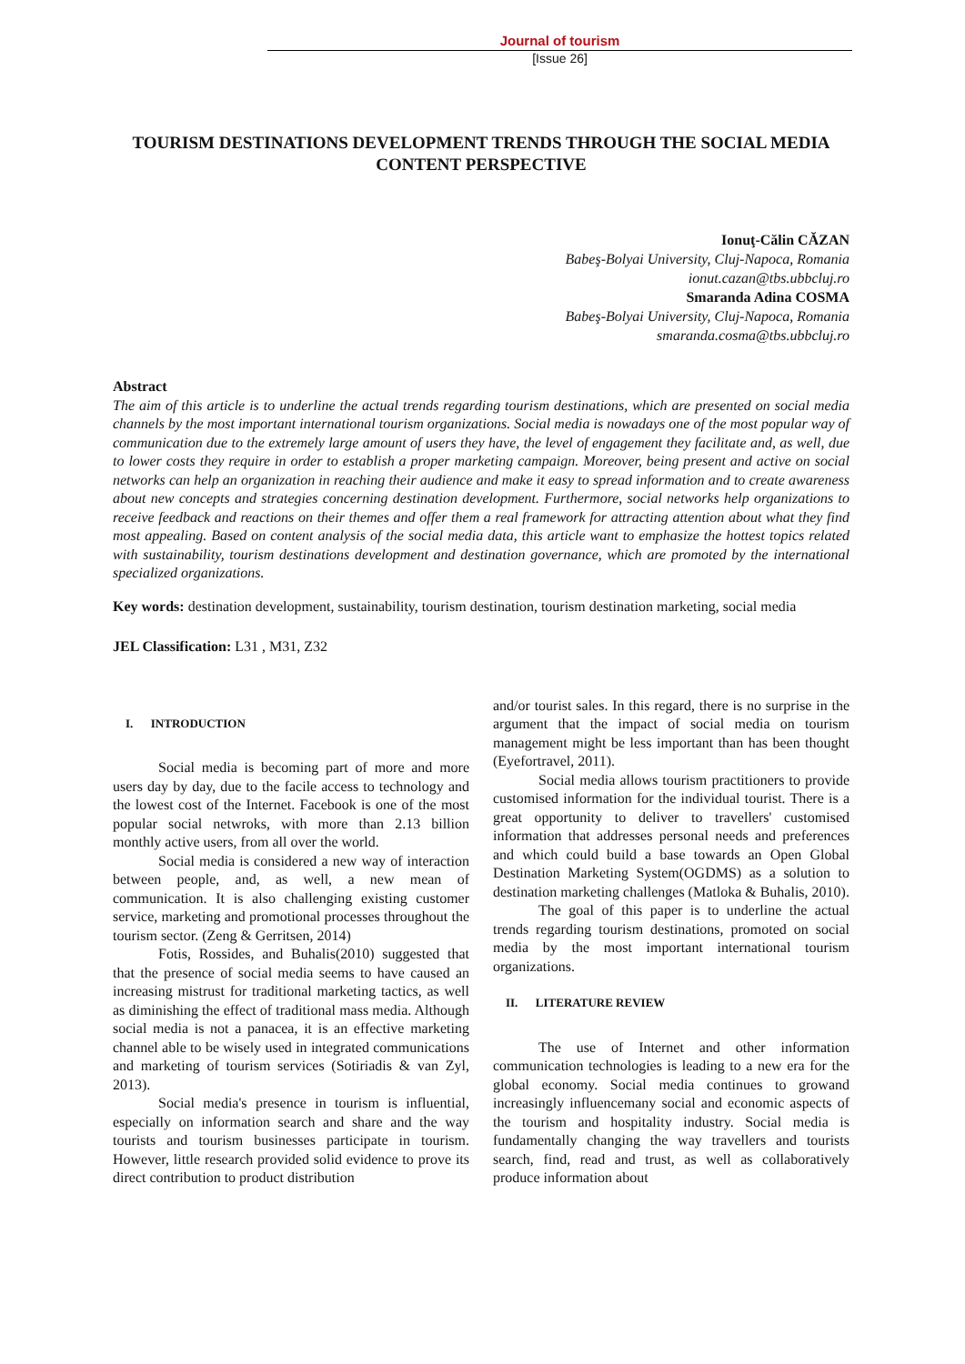Journal of tourism
[Issue 26]
TOURISM DESTINATIONS DEVELOPMENT TRENDS THROUGH THE SOCIAL MEDIA CONTENT PERSPECTIVE
Ionuţ-Călin CĂZAN
Babeş-Bolyai University, Cluj-Napoca, Romania
ionut.cazan@tbs.ubbcluj.ro
Smaranda Adina COSMA
Babeş-Bolyai University, Cluj-Napoca, Romania
smaranda.cosma@tbs.ubbcluj.ro
Abstract
The aim of this article is to underline the actual trends regarding tourism destinations, which are presented on social media channels by the most important international tourism organizations. Social media is nowadays one of the most popular way of communication due to the extremely large amount of users they have, the level of engagement they facilitate and, as well, due to lower costs they require in order to establish a proper marketing campaign. Moreover, being present and active on social networks can help an organization in reaching their audience and make it easy to spread information and to create awareness about new concepts and strategies concerning destination development. Furthermore, social networks help organizations to receive feedback and reactions on their themes and offer them a real framework for attracting attention about what they find most appealing. Based on content analysis of the social media data, this article want to emphasize the hottest topics related with sustainability, tourism destinations development and destination governance, which are promoted by the international specialized organizations.
Key words: destination development, sustainability, tourism destination, tourism destination marketing, social media
JEL Classification: L31 , M31, Z32
I. INTRODUCTION
Social media is becoming part of more and more users day by day, due to the facile access to technology and the lowest cost of the Internet. Facebook is one of the most popular social netwroks, with more than 2.13 billion monthly active users, from all over the world.
Social media is considered a new way of interaction between people, and, as well, a new mean of communication. It is also challenging existing customer service, marketing and promotional processes throughout the tourism sector. (Zeng & Gerritsen, 2014)
Fotis, Rossides, and Buhalis(2010) suggested that that the presence of social media seems to have caused an increasing mistrust for traditional marketing tactics, as well as diminishing the effect of traditional mass media. Although social media is not a panacea, it is an effective marketing channel able to be wisely used in integrated communications and marketing of tourism services (Sotiriadis & van Zyl, 2013).
Social media's presence in tourism is influential, especially on information search and share and the way tourists and tourism businesses participate in tourism. However, little research provided solid evidence to prove its direct contribution to product distribution
and/or tourist sales. In this regard, there is no surprise in the argument that the impact of social media on tourism management might be less important than has been thought (Eyefortravel, 2011).
Social media allows tourism practitioners to provide customised information for the individual tourist. There is a great opportunity to deliver to travellers' customised information that addresses personal needs and preferences and which could build a base towards an Open Global Destination Marketing System(OGDMS) as a solution to destination marketing challenges (Matloka & Buhalis, 2010).
The goal of this paper is to underline the actual trends regarding tourism destinations, promoted on social media by the most important international tourism organizations.
II. LITERATURE REVIEW
The use of Internet and other information communication technologies is leading to a new era for the global economy. Social media continues to growand increasingly influencemany social and economic aspects of the tourism and hospitality industry. Social media is fundamentally changing the way travellers and tourists search, find, read and trust, as well as collaboratively produce information about